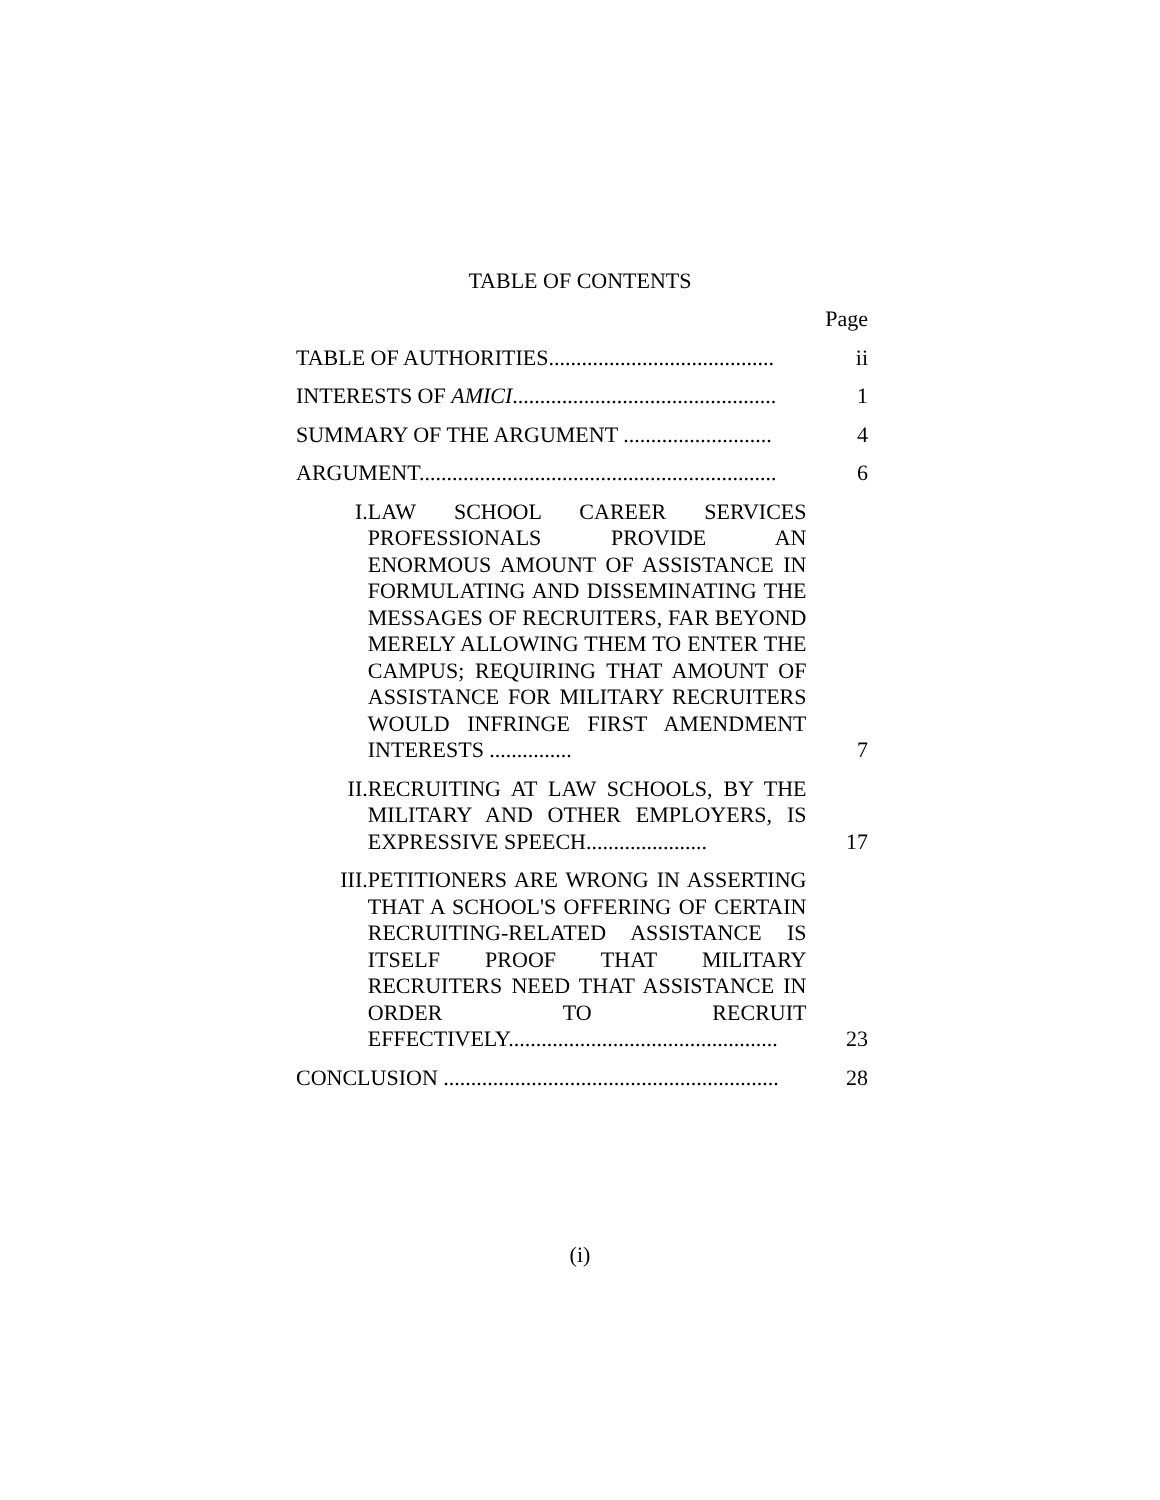TABLE OF CONTENTS
| | | Page |
| TABLE OF AUTHORITIES......................................... | | ii |
| INTERESTS OF AMICI ................................................ | | 1 |
| SUMMARY OF THE ARGUMENT ........................... | | 4 |
| ARGUMENT................................................................. | | 6 |
| I. | LAW SCHOOL CAREER SERVICES PROFESSIONALS PROVIDE AN ENORMOUS AMOUNT OF ASSISTANCE IN FORMULATING AND DISSEMINATING THE MESSAGES OF RECRUITERS, FAR BEYOND MERELY ALLOWING THEM TO ENTER THE CAMPUS; REQUIRING THAT AMOUNT OF ASSISTANCE FOR MILITARY RECRUITERS WOULD INFRINGE FIRST AMENDMENT INTERESTS ............... | 7 |
| II. | RECRUITING AT LAW SCHOOLS, BY THE MILITARY AND OTHER EMPLOYERS, IS EXPRESSIVE SPEECH...................... | 17 |
| III. | PETITIONERS ARE WRONG IN ASSERTING THAT A SCHOOL'S OFFERING OF CERTAIN RECRUITING-RELATED ASSISTANCE IS ITSELF PROOF THAT MILITARY RECRUITERS NEED THAT ASSISTANCE IN ORDER TO RECRUIT EFFECTIVELY................................................. | 23 |
| CONCLUSION ............................................................. | | 28 |
(i)